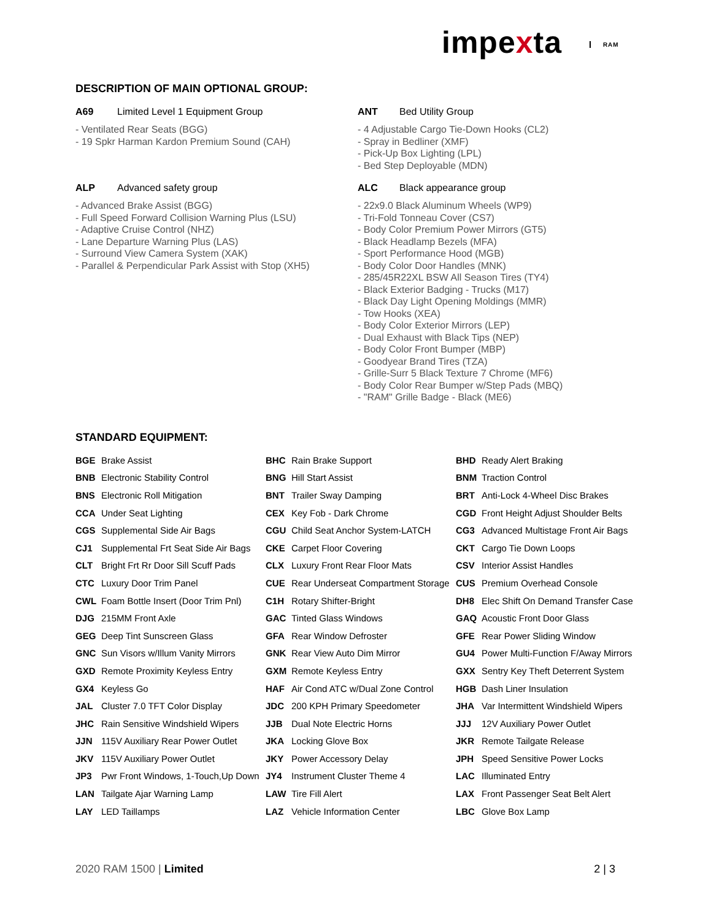impexta RAM
DESCRIPTION OF MAIN OPTIONAL GROUP:
A69 Limited Level 1 Equipment Group
- Ventilated Rear Seats (BGG)
- 19 Spkr Harman Kardon Premium Sound (CAH)
ALP Advanced safety group
- Advanced Brake Assist (BGG)
- Full Speed Forward Collision Warning Plus (LSU)
- Adaptive Cruise Control (NHZ)
- Lane Departure Warning Plus (LAS)
- Surround View Camera System (XAK)
- Parallel & Perpendicular Park Assist with Stop (XH5)
ANT Bed Utility Group
- 4 Adjustable Cargo Tie-Down Hooks (CL2)
- Spray in Bedliner (XMF)
- Pick-Up Box Lighting (LPL)
- Bed Step Deployable (MDN)
ALC Black appearance group
- 22x9.0 Black Aluminum Wheels (WP9)
- Tri-Fold Tonneau Cover (CS7)
- Body Color Premium Power Mirrors (GT5)
- Black Headlamp Bezels (MFA)
- Sport Performance Hood (MGB)
- Body Color Door Handles (MNK)
- 285/45R22XL BSW All Season Tires (TY4)
- Black Exterior Badging - Trucks (M17)
- Black Day Light Opening Moldings (MMR)
- Tow Hooks (XEA)
- Body Color Exterior Mirrors (LEP)
- Dual Exhaust with Black Tips (NEP)
- Body Color Front Bumper (MBP)
- Goodyear Brand Tires (TZA)
- Grille-Surr 5 Black Texture 7 Chrome (MF6)
- Body Color Rear Bumper w/Step Pads (MBQ)
- "RAM" Grille Badge - Black (ME6)
STANDARD EQUIPMENT:
| BGE | Brake Assist | BHC | Rain Brake Support | BHD | Ready Alert Braking |
| BNB | Electronic Stability Control | BNG | Hill Start Assist | BNM | Traction Control |
| BNS | Electronic Roll Mitigation | BNT | Trailer Sway Damping | BRT | Anti-Lock 4-Wheel Disc Brakes |
| CCA | Under Seat Lighting | CEX | Key Fob - Dark Chrome | CGD | Front Height Adjust Shoulder Belts |
| CGS | Supplemental Side Air Bags | CGU | Child Seat Anchor System-LATCH | CG3 | Advanced Multistage Front Air Bags |
| CJ1 | Supplemental Frt Seat Side Air Bags | CKE | Carpet Floor Covering | CKT | Cargo Tie Down Loops |
| CLT | Bright Frt Rr Door Sill Scuff Pads | CLX | Luxury Front Rear Floor Mats | CSV | Interior Assist Handles |
| CTC | Luxury Door Trim Panel | CUE | Rear Underseat Compartment Storage | CUS | Premium Overhead Console |
| CWL | Foam Bottle Insert (Door Trim Pnl) | C1H | Rotary Shifter-Bright | DH8 | Elec Shift On Demand Transfer Case |
| DJG | 215MM Front Axle | GAC | Tinted Glass Windows | GAQ | Acoustic Front Door Glass |
| GEG | Deep Tint Sunscreen Glass | GFA | Rear Window Defroster | GFE | Rear Power Sliding Window |
| GNC | Sun Visors w/Illum Vanity Mirrors | GNK | Rear View Auto Dim Mirror | GU4 | Power Multi-Function F/Away Mirrors |
| GXD | Remote Proximity Keyless Entry | GXM | Remote Keyless Entry | GXX | Sentry Key Theft Deterrent System |
| GX4 | Keyless Go | HAF | Air Cond ATC w/Dual Zone Control | HGB | Dash Liner Insulation |
| JAL | Cluster 7.0 TFT Color Display | JDC | 200 KPH Primary Speedometer | JHA | Var Intermittent Windshield Wipers |
| JHC | Rain Sensitive Windshield Wipers | JJB | Dual Note Electric Horns | JJJ | 12V Auxiliary Power Outlet |
| JJN | 115V Auxiliary Rear Power Outlet | JKA | Locking Glove Box | JKR | Remote Tailgate Release |
| JKV | 115V Auxiliary Power Outlet | JKY | Power Accessory Delay | JPH | Speed Sensitive Power Locks |
| JP3 | Pwr Front Windows, 1-Touch,Up Down | JY4 | Instrument Cluster Theme 4 | LAC | Illuminated Entry |
| LAN | Tailgate Ajar Warning Lamp | LAW | Tire Fill Alert | LAX | Front Passenger Seat Belt Alert |
| LAY | LED Taillamps | LAZ | Vehicle Information Center | LBC | Glove Box Lamp |
2020 RAM 1500 | Limited 2 | 3